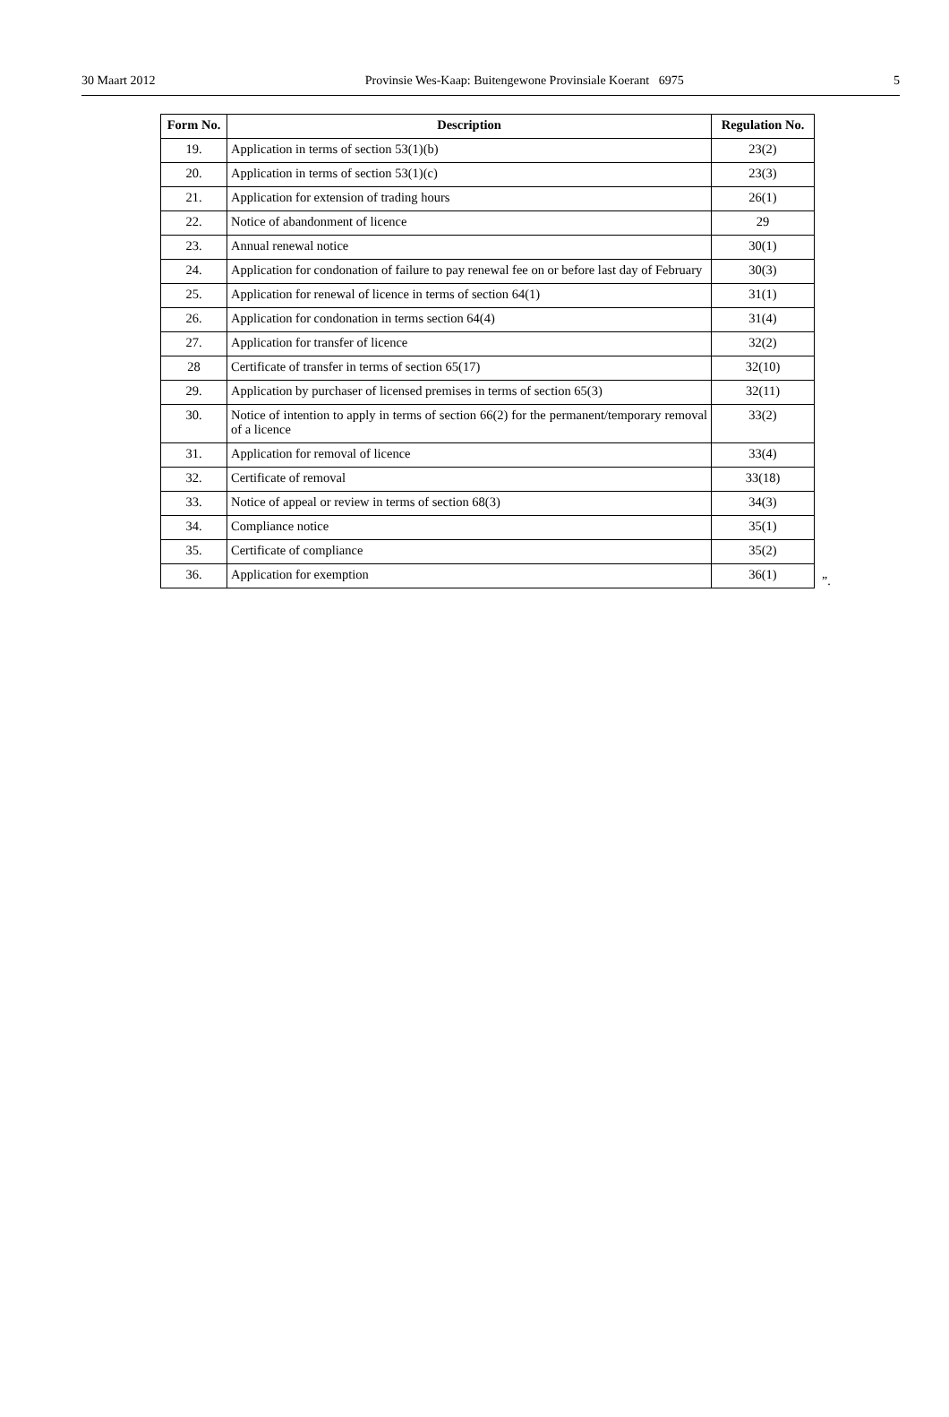30 Maart 2012 Provinsie Wes-Kaap: Buitengewone Provinsiale Koerant 6975 5
| Form No. | Description | Regulation No. |
| --- | --- | --- |
| 19. | Application in terms of section 53(1)(b) | 23(2) |
| 20. | Application in terms of section 53(1)(c) | 23(3) |
| 21. | Application for extension of trading hours | 26(1) |
| 22. | Notice of abandonment of licence | 29 |
| 23. | Annual renewal notice | 30(1) |
| 24. | Application for condonation of failure to pay renewal fee on or before last day of February | 30(3) |
| 25. | Application for renewal of licence in terms of section 64(1) | 31(1) |
| 26. | Application for condonation in terms section 64(4) | 31(4) |
| 27. | Application for transfer of licence | 32(2) |
| 28 | Certificate of transfer in terms of section 65(17) | 32(10) |
| 29. | Application by purchaser of licensed premises in terms of section 65(3) | 32(11) |
| 30. | Notice of intention to apply in terms of section 66(2) for the permanent/temporary removal of a licence | 33(2) |
| 31. | Application for removal of licence | 33(4) |
| 32. | Certificate of removal | 33(18) |
| 33. | Notice of appeal or review in terms of section 68(3) | 34(3) |
| 34. | Compliance notice | 35(1) |
| 35. | Certificate of compliance | 35(2) |
| 36. | Application for exemption | 36(1) |
”.